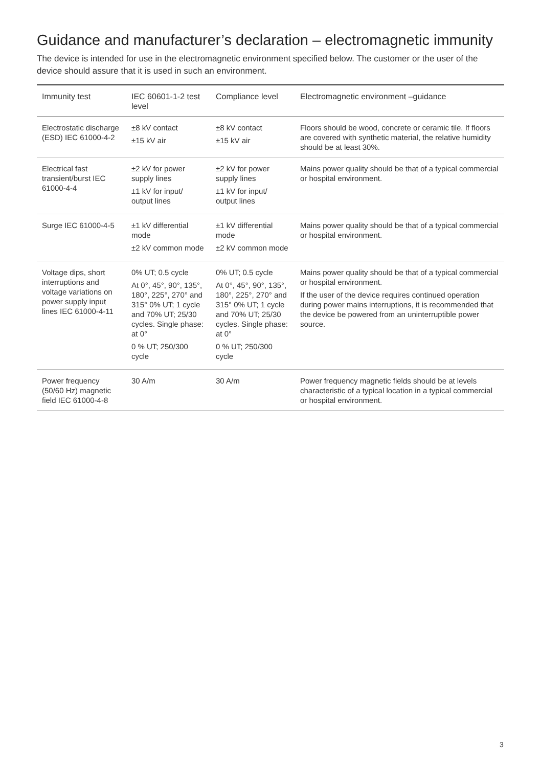Guidance and manufacturer’s declaration – electromagnetic immunity
The device is intended for use in the electromagnetic environment specified below. The customer or the user of the device should assure that it is used in such an environment.
| Immunity test | IEC 60601-1-2 test level | Compliance level | Electromagnetic environment –guidance |
| --- | --- | --- | --- |
| Electrostatic discharge (ESD) IEC 61000-4-2 | ±8 kV contact ±15 kV air | ±8 kV contact ±15 kV air | Floors should be wood, concrete or ceramic tile. If floors are covered with synthetic material, the relative humidity should be at least 30%. |
| Electrical fast transient/burst IEC 61000-4-4 | ±2 kV for power supply lines ±1 kV for input/ output lines | ±2 kV for power supply lines ±1 kV for input/ output lines | Mains power quality should be that of a typical commercial or hospital environment. |
| Surge IEC 61000-4-5 | ±1 kV differential mode ±2 kV common mode | ±1 kV differential mode ±2 kV common mode | Mains power quality should be that of a typical commercial or hospital environment. |
| Voltage dips, short interruptions and voltage variations on power supply input lines IEC 61000-4-11 | 0% UT; 0.5 cycle At 0°, 45°, 90°, 135°, 180°, 225°, 270° and 315° 0% UT; 1 cycle and 70% UT; 25/30 cycles. Single phase: at 0° 0 % UT; 250/300 cycle | 0% UT; 0.5 cycle At 0°, 45°, 90°, 135°, 180°, 225°, 270° and 315° 0% UT; 1 cycle and 70% UT; 25/30 cycles. Single phase: at 0° 0 % UT; 250/300 cycle | Mains power quality should be that of a typical commercial or hospital environment. If the user of the device requires continued operation during power mains interruptions, it is recommended that the device be powered from an uninterruptible power source. |
| Power frequency (50/60 Hz) magnetic field IEC 61000-4-8 | 30 A/m | 30 A/m | Power frequency magnetic fields should be at levels characteristic of a typical location in a typical commercial or hospital environment. |
3